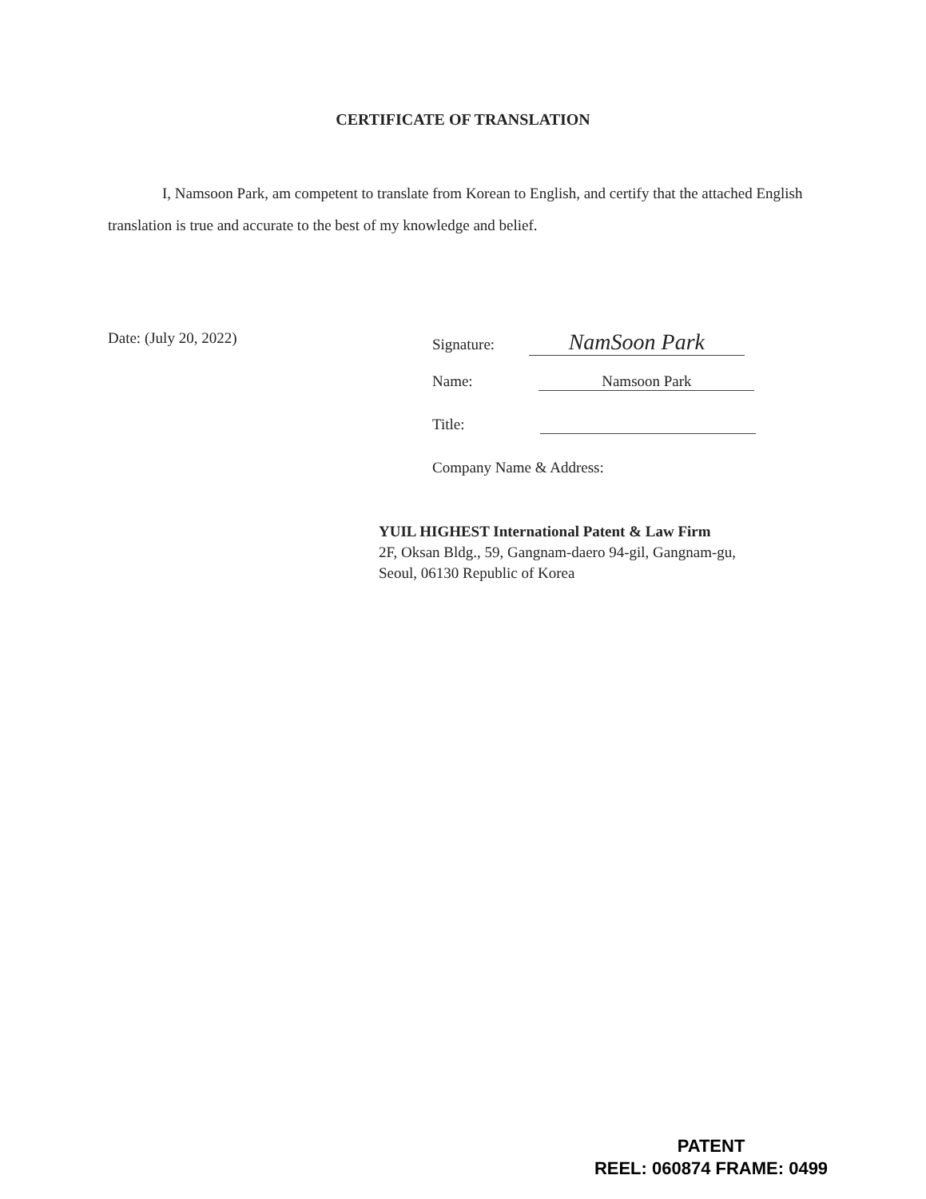CERTIFICATE OF TRANSLATION
I, Namsoon Park, am competent to translate from Korean to English, and certify that the attached English translation is true and accurate to the best of my knowledge and belief.
Date: (July 20, 2022) Signature: NamSoon Park
Name: Namsoon Park
Title:
Company Name & Address:
YUIL HIGHEST International Patent & Law Firm
2F, Oksan Bldg., 59, Gangnam-daero 94-gil, Gangnam-gu,
Seoul, 06130 Republic of Korea
PATENT
REEL: 060874 FRAME: 0499